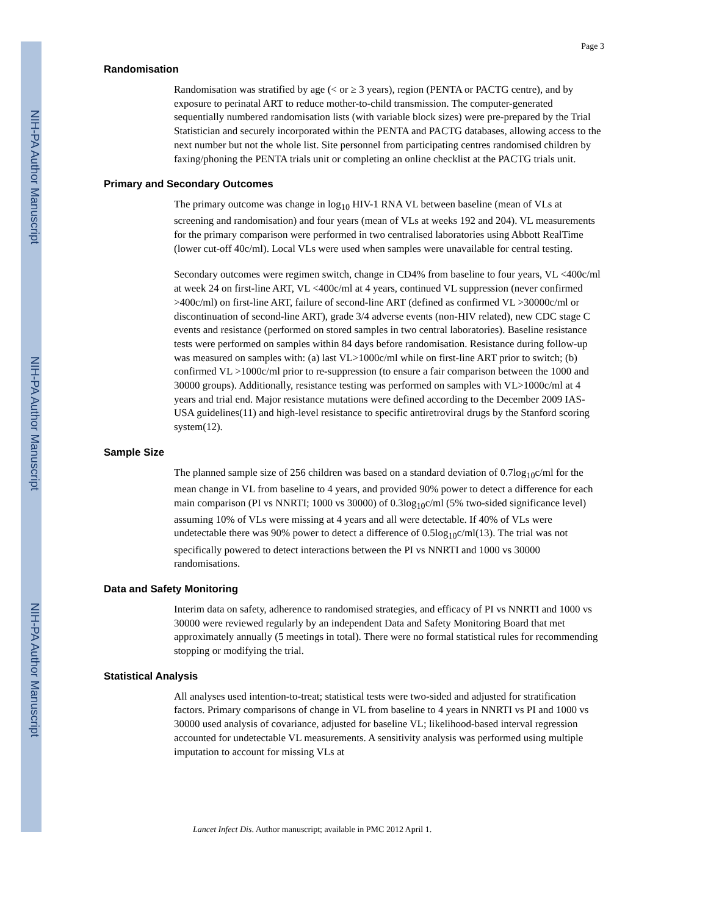NIH-PA Author Manuscript
NIH-PA Author Manuscript
NIH-PA Author Manuscript
Page 3
Randomisation
Randomisation was stratified by age (< or ≥ 3 years), region (PENTA or PACTG centre), and by exposure to perinatal ART to reduce mother-to-child transmission. The computer-generated sequentially numbered randomisation lists (with variable block sizes) were pre-prepared by the Trial Statistician and securely incorporated within the PENTA and PACTG databases, allowing access to the next number but not the whole list. Site personnel from participating centres randomised children by faxing/phoning the PENTA trials unit or completing an online checklist at the PACTG trials unit.
Primary and Secondary Outcomes
The primary outcome was change in log<sub>10</sub> HIV-1 RNA VL between baseline (mean of VLs at screening and randomisation) and four years (mean of VLs at weeks 192 and 204). VL measurements for the primary comparison were performed in two centralised laboratories using Abbott RealTime (lower cut-off 40c/ml). Local VLs were used when samples were unavailable for central testing.
Secondary outcomes were regimen switch, change in CD4% from baseline to four years, VL <400c/ml at week 24 on first-line ART, VL <400c/ml at 4 years, continued VL suppression (never confirmed >400c/ml) on first-line ART, failure of second-line ART (defined as confirmed VL >30000c/ml or discontinuation of second-line ART), grade 3/4 adverse events (non-HIV related), new CDC stage C events and resistance (performed on stored samples in two central laboratories). Baseline resistance tests were performed on samples within 84 days before randomisation. Resistance during follow-up was measured on samples with: (a) last VL>1000c/ml while on first-line ART prior to switch; (b) confirmed VL >1000c/ml prior to re-suppression (to ensure a fair comparison between the 1000 and 30000 groups). Additionally, resistance testing was performed on samples with VL>1000c/ml at 4 years and trial end. Major resistance mutations were defined according to the December 2009 IAS-USA guidelines(11) and high-level resistance to specific antiretroviral drugs by the Stanford scoring system(12).
Sample Size
The planned sample size of 256 children was based on a standard deviation of 0.7log<sub>10</sub>c/ml for the mean change in VL from baseline to 4 years, and provided 90% power to detect a difference for each main comparison (PI vs NNRTI; 1000 vs 30000) of 0.3log<sub>10</sub>c/ml (5% two-sided significance level) assuming 10% of VLs were missing at 4 years and all were detectable. If 40% of VLs were undetectable there was 90% power to detect a difference of 0.5log<sub>10</sub>c/ml(13). The trial was not specifically powered to detect interactions between the PI vs NNRTI and 1000 vs 30000 randomisations.
Data and Safety Monitoring
Interim data on safety, adherence to randomised strategies, and efficacy of PI vs NNRTI and 1000 vs 30000 were reviewed regularly by an independent Data and Safety Monitoring Board that met approximately annually (5 meetings in total). There were no formal statistical rules for recommending stopping or modifying the trial.
Statistical Analysis
All analyses used intention-to-treat; statistical tests were two-sided and adjusted for stratification factors. Primary comparisons of change in VL from baseline to 4 years in NNRTI vs PI and 1000 vs 30000 used analysis of covariance, adjusted for baseline VL; likelihood-based interval regression accounted for undetectable VL measurements. A sensitivity analysis was performed using multiple imputation to account for missing VLs at
Lancet Infect Dis. Author manuscript; available in PMC 2012 April 1.